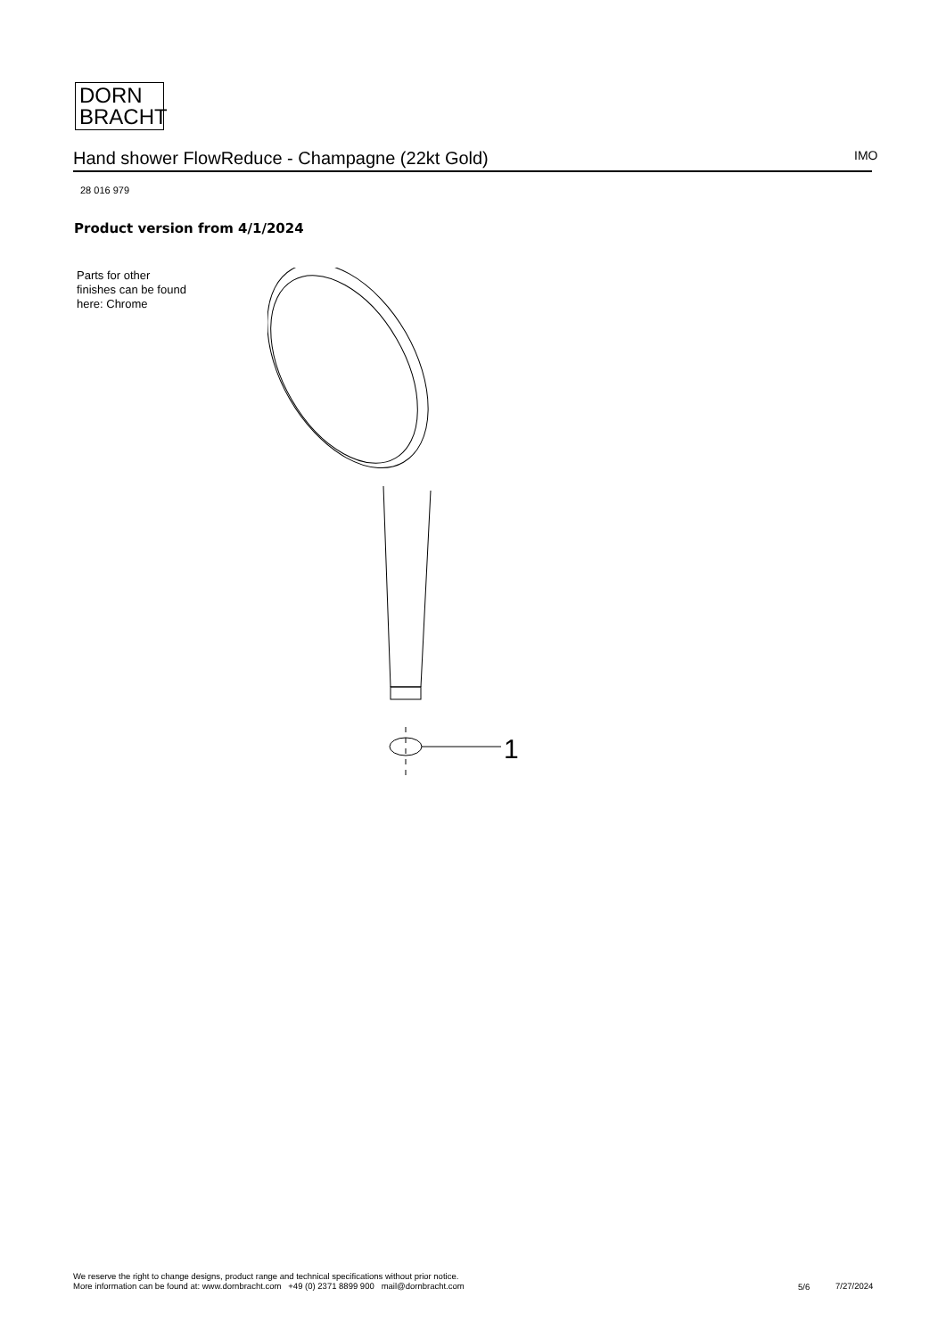DORN
BRACHT
Hand shower FlowReduce - Champagne (22kt Gold) IMO
28 016 979
Product version from 4/1/2024
Parts for other
finishes can be found
here: Chrome
1
We reserve the right to change designs, product range and technical specifications without prior notice.
More information can be found at: www.dornbracht.com +49 (0) 2371 8899 900 mail@dornbracht.com
5/6 7/27/2024